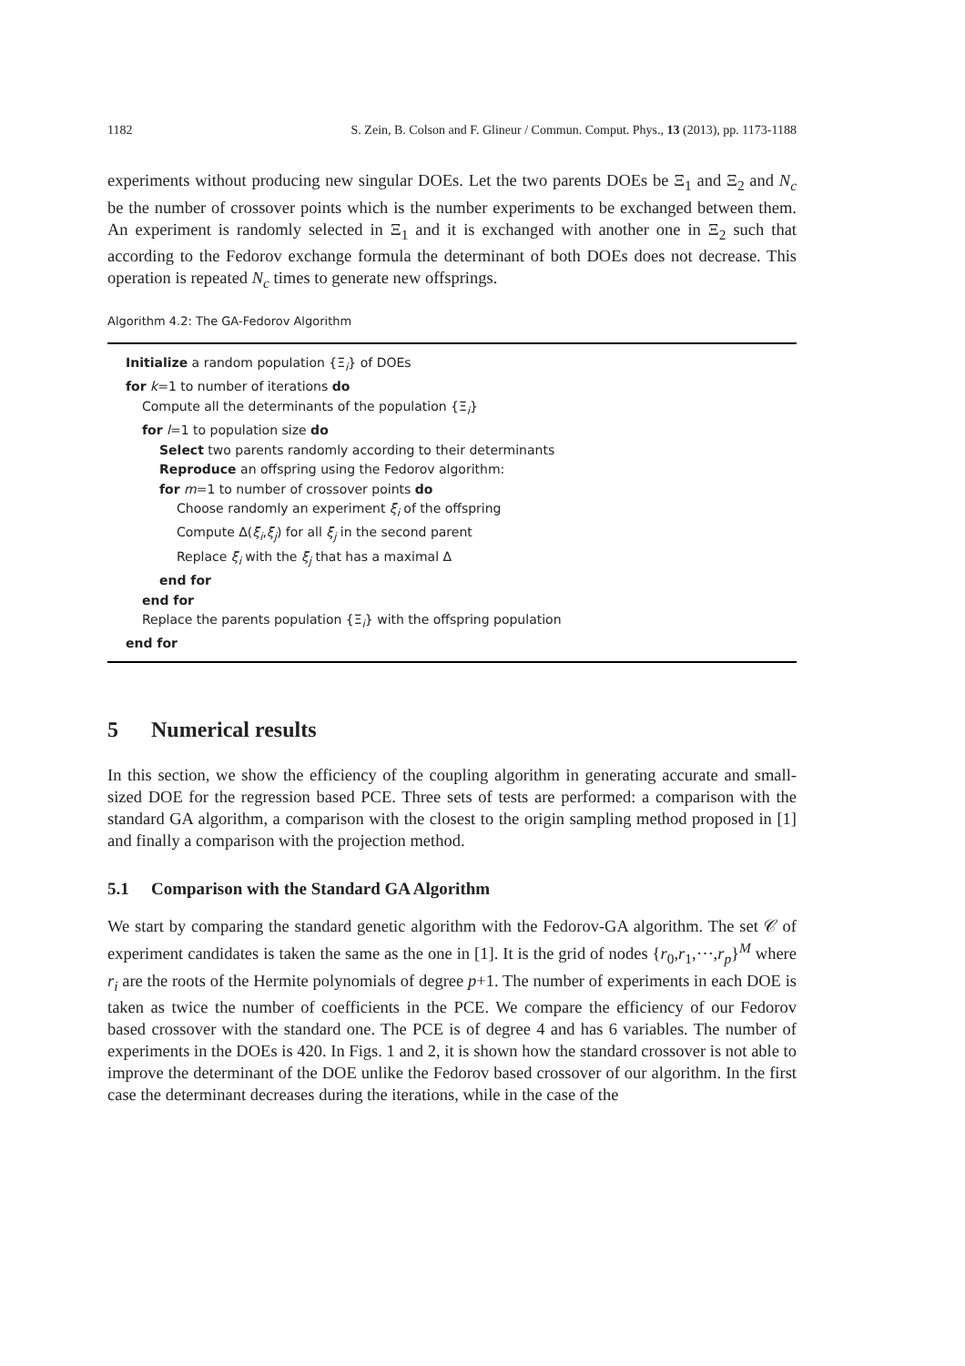1182 S. Zein, B. Colson and F. Glineur / Commun. Comput. Phys., 13 (2013), pp. 1173-1188
experiments without producing new singular DOEs. Let the two parents DOEs be Ξ<sub>1</sub> and Ξ<sub>2</sub> and N<sub>c</sub> be the number of crossover points which is the number experiments to be exchanged between them. An experiment is randomly selected in Ξ<sub>1</sub> and it is exchanged with another one in Ξ<sub>2</sub> such that according to the Fedorov exchange formula the determinant of both DOEs does not decrease. This operation is repeated N<sub>c</sub> times to generate new offsprings.
Algorithm 4.2: The GA-Fedorov Algorithm
Initialize a random population {Ξ<sub>i</sub>} of DOEs
for k=1 to number of iterations do
Compute all the determinants of the population {Ξ<sub>i</sub>}
for l=1 to population size do
Select two parents randomly according to their determinants
Reproduce an offspring using the Fedorov algorithm:
for m=1 to number of crossover points do
Choose randomly an experiment ξ<sub>i</sub> of the offspring
Compute Δ(ξ<sub>i</sub>,ξ<sub>j</sub>) for all ξ<sub>j</sub> in the second parent
Replace ξ<sub>i</sub> with the ξ<sub>j</sub> that has a maximal Δ
end for
end for
Replace the parents population {Ξ<sub>i</sub>} with the offspring population
end for
5 Numerical results
In this section, we show the efficiency of the coupling algorithm in generating accurate and small-sized DOE for the regression based PCE. Three sets of tests are performed: a comparison with the standard GA algorithm, a comparison with the closest to the origin sampling method proposed in [1] and finally a comparison with the projection method.
5.1 Comparison with the Standard GA Algorithm
We start by comparing the standard genetic algorithm with the Fedorov-GA algorithm. The set 𝒞 of experiment candidates is taken the same as the one in [1]. It is the grid of nodes {r<sub>0</sub>,r<sub>1</sub>,⋯,r<sub>p</sub>}<sup>M</sup> where r<sub>i</sub> are the roots of the Hermite polynomials of degree p+1. The number of experiments in each DOE is taken as twice the number of coefficients in the PCE. We compare the efficiency of our Fedorov based crossover with the standard one. The PCE is of degree 4 and has 6 variables. The number of experiments in the DOEs is 420. In Figs. 1 and 2, it is shown how the standard crossover is not able to improve the determinant of the DOE unlike the Fedorov based crossover of our algorithm. In the first case the determinant decreases during the iterations, while in the case of the